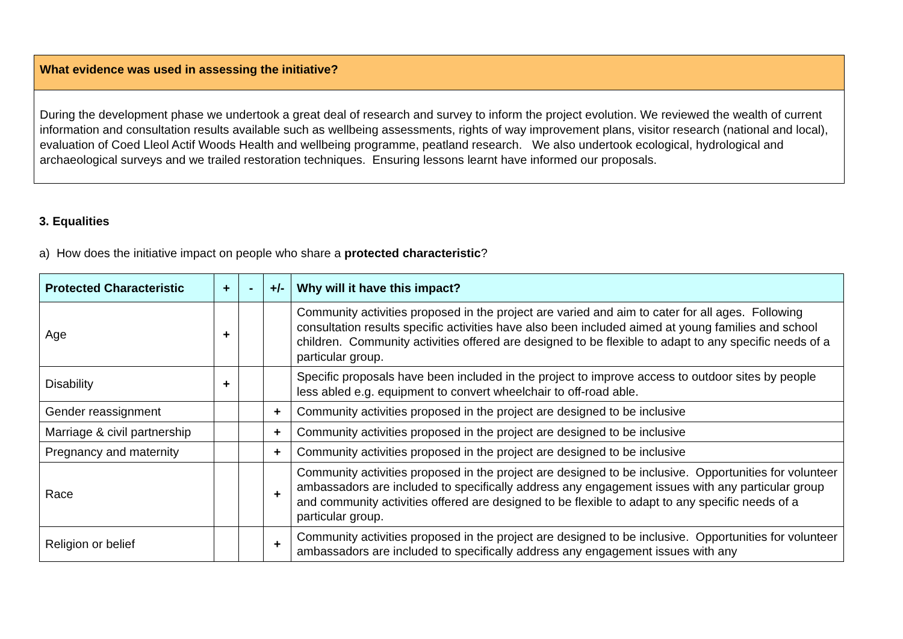What evidence was used in assessing the initiative?
During the development phase we undertook a great deal of research and survey to inform the project evolution. We reviewed the wealth of current information and consultation results available such as wellbeing assessments, rights of way improvement plans, visitor research (national and local), evaluation of Coed Lleol Actif Woods Health and wellbeing programme, peatland research. We also undertook ecological, hydrological and archaeological surveys and we trailed restoration techniques. Ensuring lessons learnt have informed our proposals.
3. Equalities
a) How does the initiative impact on people who share a protected characteristic?
| Protected Characteristic | + | - | +/- | Why will it have this impact? |
| --- | --- | --- | --- | --- |
| Age | + | | | Community activities proposed in the project are varied and aim to cater for all ages. Following consultation results specific activities have also been included aimed at young families and school children. Community activities offered are designed to be flexible to adapt to any specific needs of a particular group. |
| Disability | + | | | Specific proposals have been included in the project to improve access to outdoor sites by people less abled e.g. equipment to convert wheelchair to off-road able. |
| Gender reassignment | | | + | Community activities proposed in the project are designed to be inclusive |
| Marriage & civil partnership | | | + | Community activities proposed in the project are designed to be inclusive |
| Pregnancy and maternity | | | + | Community activities proposed in the project are designed to be inclusive |
| Race | | | + | Community activities proposed in the project are designed to be inclusive. Opportunities for volunteer ambassadors are included to specifically address any engagement issues with any particular group and community activities offered are designed to be flexible to adapt to any specific needs of a particular group. |
| Religion or belief | | | + | Community activities proposed in the project are designed to be inclusive. Opportunities for volunteer ambassadors are included to specifically address any engagement issues with any |